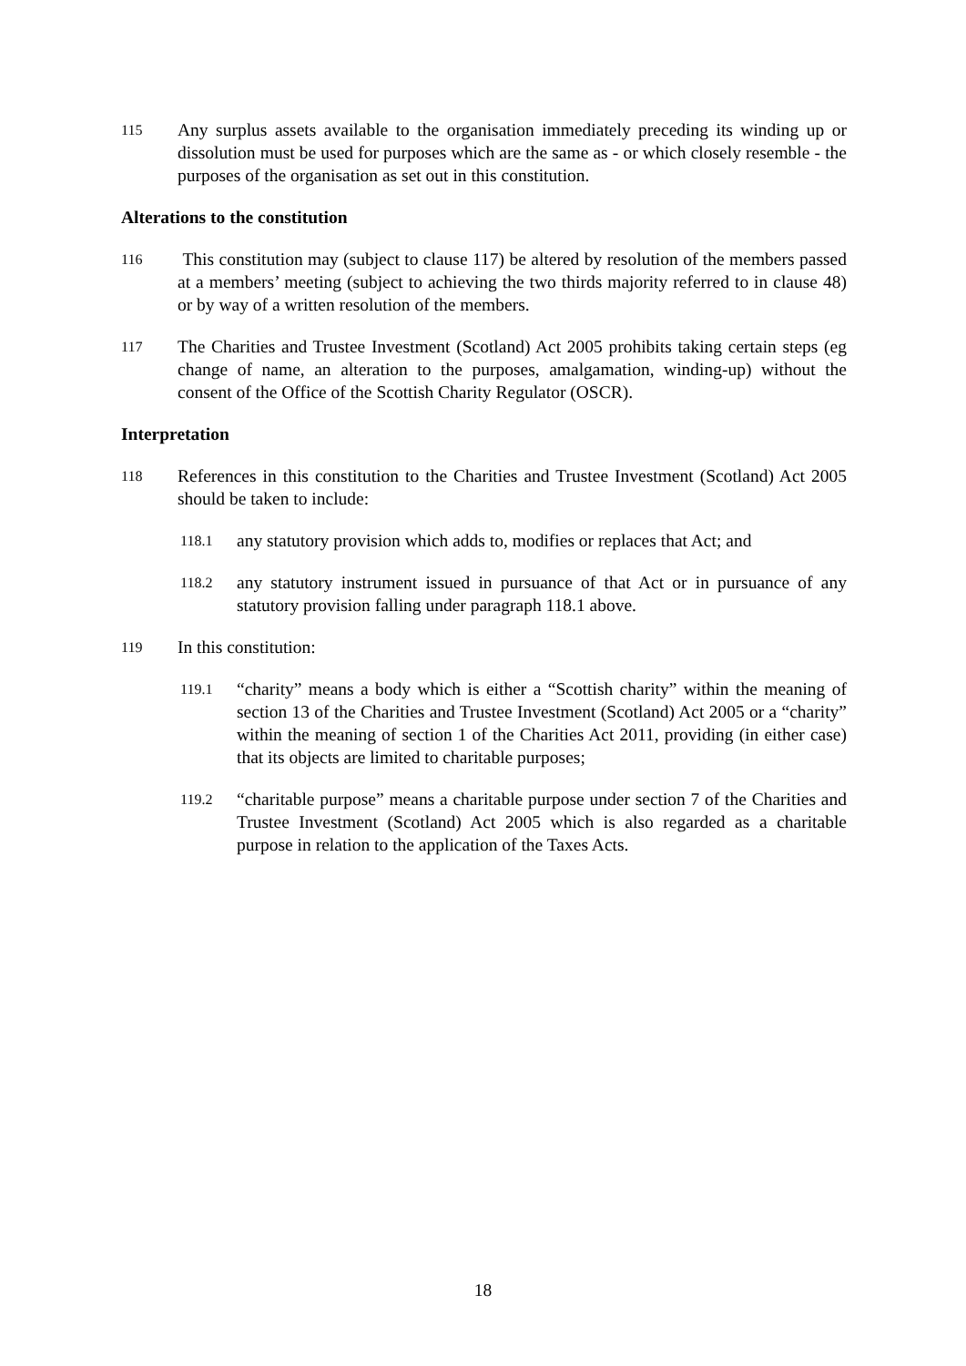115
Any surplus assets available to the organisation immediately preceding its winding up or dissolution must be used for purposes which are the same as - or which closely resemble - the purposes of the organisation as set out in this constitution.
Alterations to the constitution
116
This constitution may (subject to clause 117) be altered by resolution of the members passed at a members’ meeting (subject to achieving the two thirds majority referred to in clause 48) or by way of a written resolution of the members.
117
The Charities and Trustee Investment (Scotland) Act 2005 prohibits taking certain steps (eg change of name, an alteration to the purposes, amalgamation, winding-up) without the consent of the Office of the Scottish Charity Regulator (OSCR).
Interpretation
118
References in this constitution to the Charities and Trustee Investment (Scotland) Act 2005 should be taken to include:
118.1
any statutory provision which adds to, modifies or replaces that Act; and
118.2
any statutory instrument issued in pursuance of that Act or in pursuance of any statutory provision falling under paragraph 118.1 above.
119
In this constitution:
119.1
“charity” means a body which is either a “Scottish charity” within the meaning of section 13 of the Charities and Trustee Investment (Scotland) Act 2005 or a “charity” within the meaning of section 1 of the Charities Act 2011, providing (in either case) that its objects are limited to charitable purposes;
119.2
“charitable purpose” means a charitable purpose under section 7 of the Charities and Trustee Investment (Scotland) Act 2005 which is also regarded as a charitable purpose in relation to the application of the Taxes Acts.
18